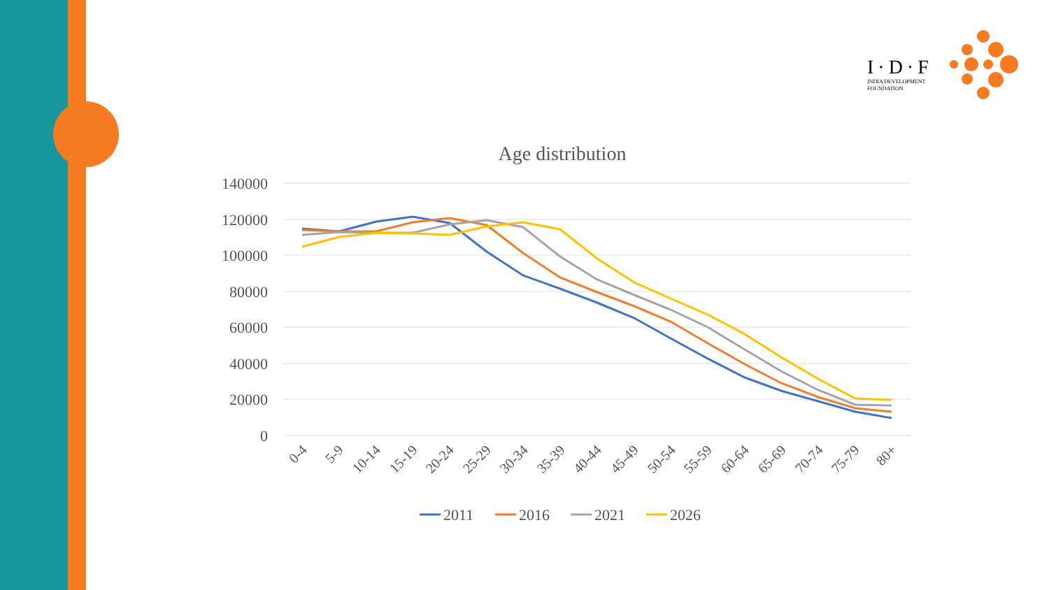I·D·F
INDIA DEVELOPMENT
FOUNDATION
Age distribution
140000
120000
100000
80000
60000
40000
20000
0
0-4
5-9
10-14
15-19
20-24
25-29
30-34
35-39
40-44
45-49
50-54
55-59
60-64
65-69
70-74
75-79
80+
2011
2016
2021
2026